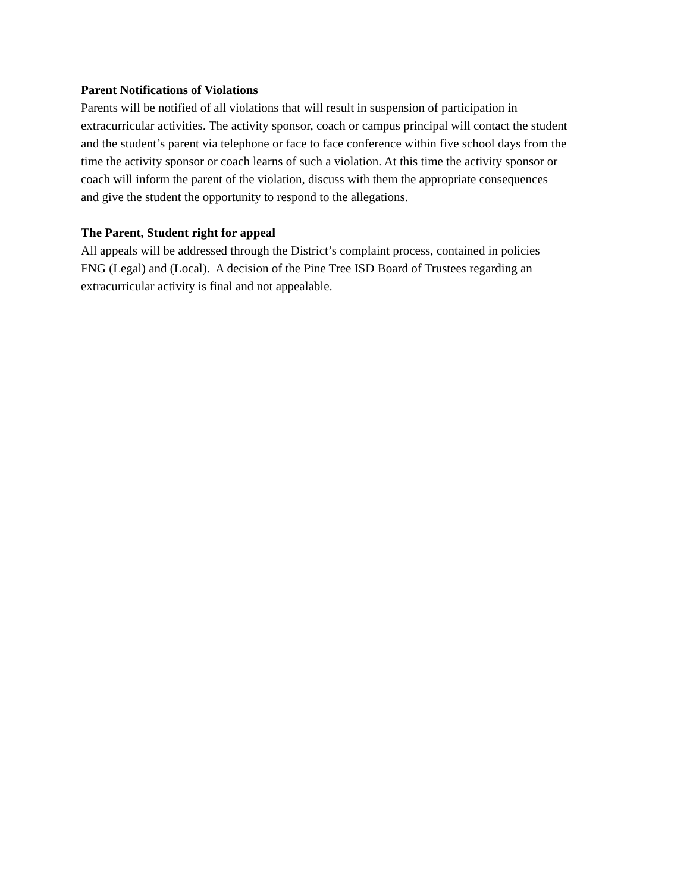Parent Notifications of Violations
Parents will be notified of all violations that will result in suspension of participation in
extracurricular activities. The activity sponsor, coach or campus principal will contact the student
and the student’s parent via telephone or face to face conference within five school days from the
time the activity sponsor or coach learns of such a violation. At this time the activity sponsor or
coach will inform the parent of the violation, discuss with them the appropriate consequences
and give the student the opportunity to respond to the allegations.
The Parent, Student right for appeal
All appeals will be addressed through the District’s complaint process, contained in policies
FNG (Legal) and (Local). A decision of the Pine Tree ISD Board of Trustees regarding an
extracurricular activity is final and not appealable.